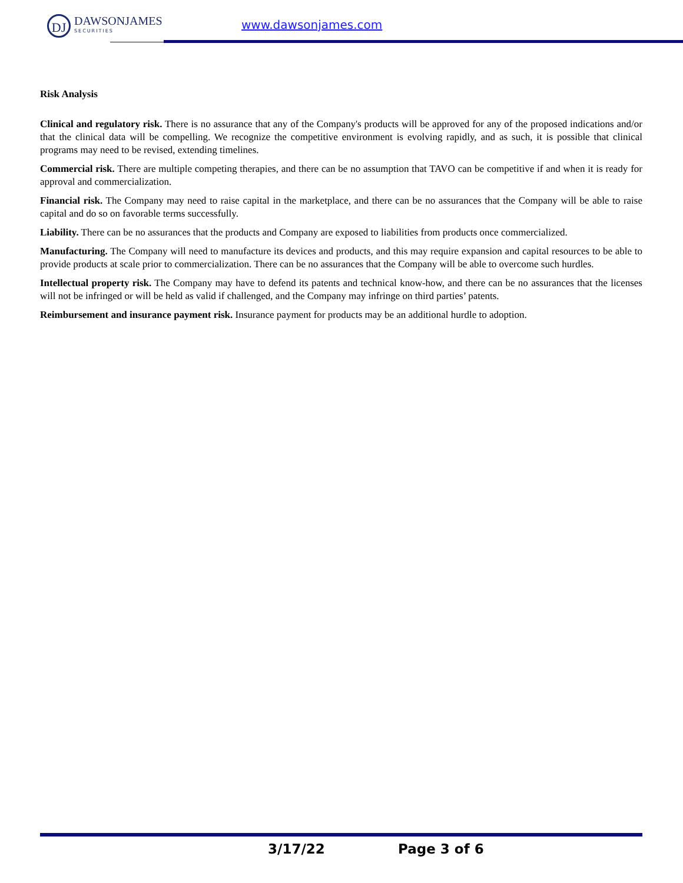DJ
DAWSONJAMES
SECURITIES
www.dawsonjames.com
Risk Analysis
Clinical and regulatory risk. There is no assurance that any of the Company's products will be approved for any of the proposed indications and/or that the clinical data will be compelling. We recognize the competitive environment is evolving rapidly, and as such, it is possible that clinical programs may need to be revised, extending timelines.
Commercial risk. There are multiple competing therapies, and there can be no assumption that TAVO can be competitive if and when it is ready for approval and commercialization.
Financial risk. The Company may need to raise capital in the marketplace, and there can be no assurances that the Company will be able to raise capital and do so on favorable terms successfully.
Liability. There can be no assurances that the products and Company are exposed to liabilities from products once commercialized.
Manufacturing. The Company will need to manufacture its devices and products, and this may require expansion and capital resources to be able to provide products at scale prior to commercialization. There can be no assurances that the Company will be able to overcome such hurdles.
Intellectual property risk. The Company may have to defend its patents and technical know-how, and there can be no assurances that the licenses will not be infringed or will be held as valid if challenged, and the Company may infringe on third parties’ patents.
Reimbursement and insurance payment risk. Insurance payment for products may be an additional hurdle to adoption.
3/17/22 Page 3 of 6